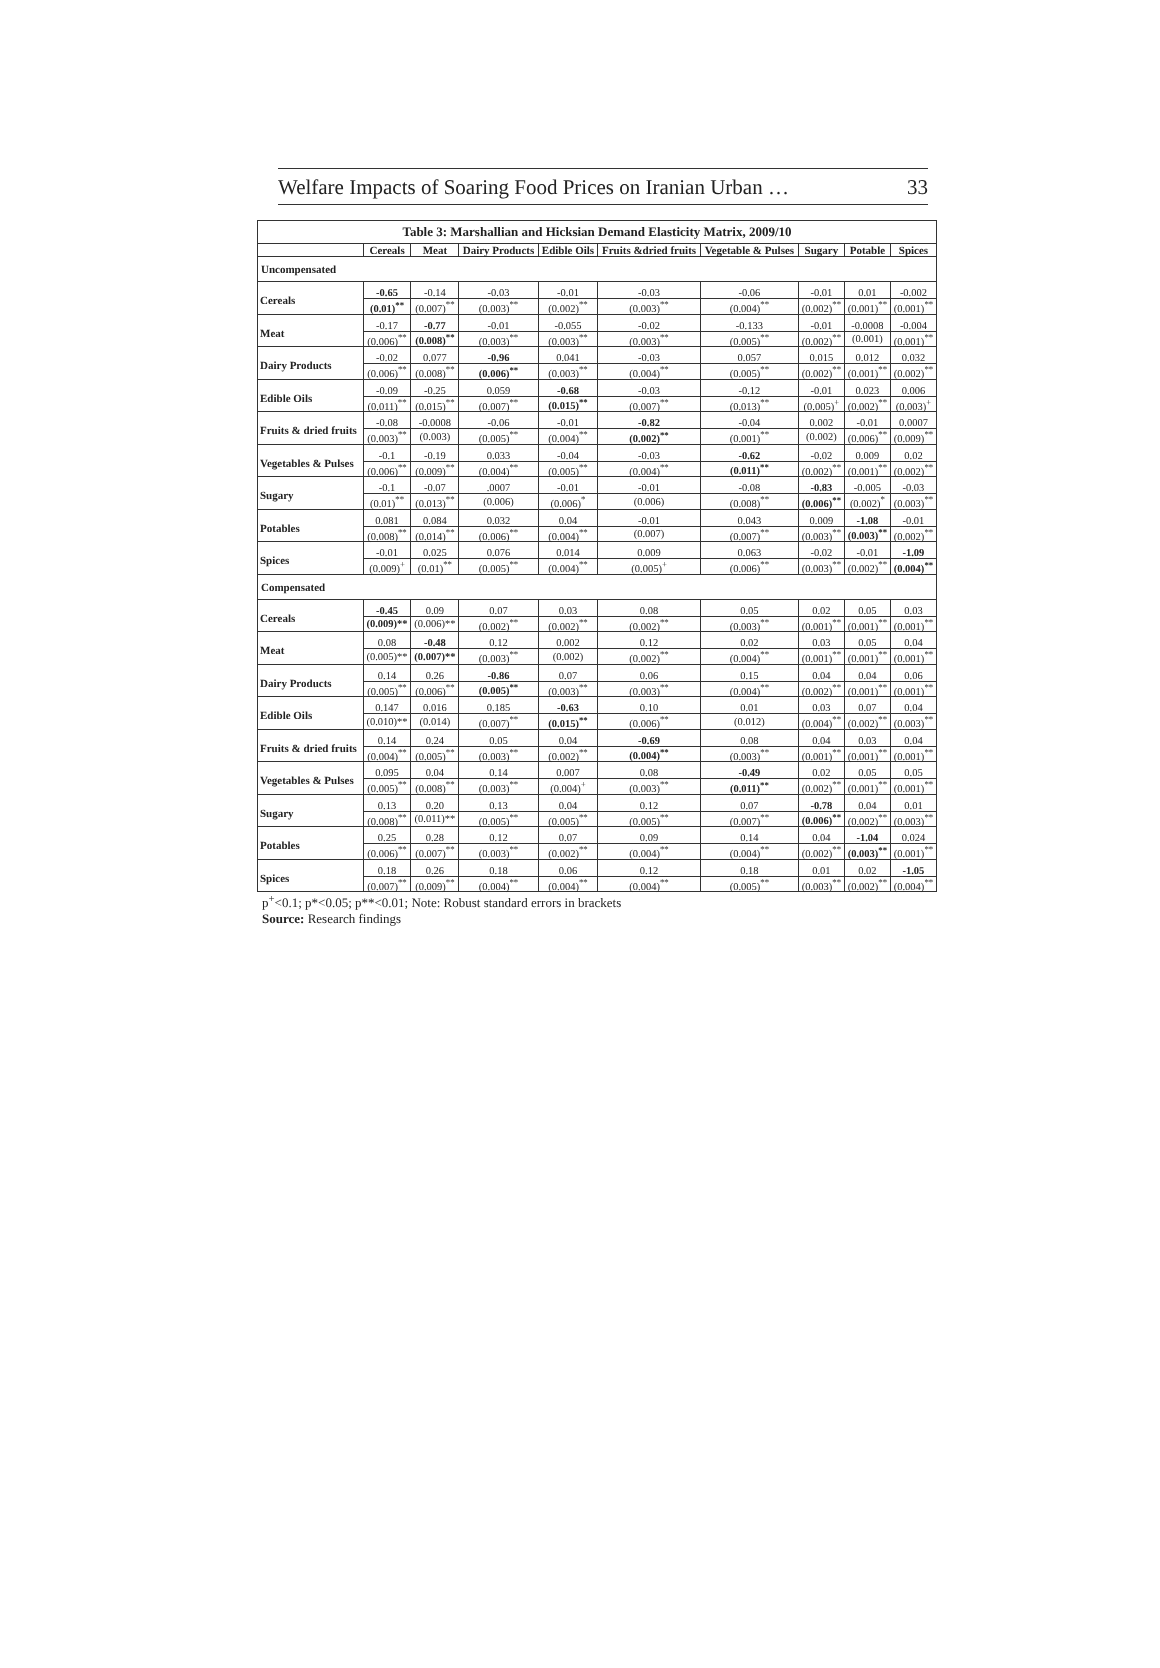Welfare Impacts of Soaring Food Prices on Iranian Urban … 33
| Table 3: Marshallian and Hicksian Demand Elasticity Matrix, 2009/10 | | | | | | | | | |
| | Cereals | Meat | Dairy Products | Edible Oils | Fruits &dried fruits | Vegetable & Pulses | Sugary | Potable | Spices |
| Uncompensated | | | | | | | | | |
| Cereals | -0.65 | -0.14 | -0.03 | -0.01 | -0.03 | -0.06 | -0.01 | 0.01 | -0.002 |
| | (0.01)<sup>**</sup> | (0.007)<sup>**</sup> | (0.003)<sup>**</sup> | (0.002)<sup>**</sup> | (0.003)<sup>**</sup> | (0.004)<sup>**</sup> | (0.002)<sup>**</sup> | (0.001)<sup>**</sup> | (0.001)<sup>**</sup> |
| Meat | -0.17 | -0.77 | -0.01 | -0.055 | -0.02 | -0.133 | -0.01 | -0.0008 | -0.004 |
| | (0.006)<sup>**</sup> | (0.008)<sup>**</sup> | (0.003)<sup>**</sup> | (0.003)<sup>**</sup> | (0.003)<sup>**</sup> | (0.005)<sup>**</sup> | (0.002)<sup>**</sup> | (0.001) | (0.001)<sup>**</sup> |
| Dairy Products | -0.02 | 0.077 | -0.96 | 0.041 | -0.03 | 0.057 | 0.015 | 0.012 | 0.032 |
| | (0.006)<sup>**</sup> | (0.008)<sup>**</sup> | (0.006)<sup>**</sup> | (0.003)<sup>**</sup> | (0.004)<sup>**</sup> | (0.005)<sup>**</sup> | (0.002)<sup>**</sup> | (0.001)<sup>**</sup> | (0.002)<sup>**</sup> |
| Edible Oils | -0.09 | -0.25 | 0.059 | -0.68 | -0.03 | -0.12 | -0.01 | 0.023 | 0.006 |
| | (0.011)<sup>**</sup> | (0.015)<sup>**</sup> | (0.007)<sup>**</sup> | (0.015)<sup>**</sup> | (0.007)<sup>**</sup> | (0.013)<sup>**</sup> | (0.005)<sup>+</sup> | (0.002)<sup>**</sup> | (0.003)<sup>+</sup> |
| Fruits & dried fruits | -0.08 | -0.0008 | -0.06 | -0.01 | -0.82 | -0.04 | 0.002 | -0.01 | 0.0007 |
| | (0.003)<sup>**</sup> | (0.003) | (0.005)<sup>**</sup> | (0.004)<sup>**</sup> | (0.002)<sup>**</sup> | (0.001)<sup>**</sup> | (0.002) | (0.006)<sup>**</sup> | (0.009)<sup>**</sup> |
| Vegetables & Pulses | -0.1 | -0.19 | 0.033 | -0.04 | -0.03 | -0.62 | -0.02 | 0.009 | 0.02 |
| | (0.006)<sup>**</sup> | (0.009)<sup>**</sup> | (0.004)<sup>**</sup> | (0.005)<sup>**</sup> | (0.004)<sup>**</sup> | (0.011)<sup>**</sup> | (0.002)<sup>**</sup> | (0.001)<sup>**</sup> | (0.002)<sup>**</sup> |
| Sugary | -0.1 | -0.07 | .0007 | -0.01 | -0.01 | -0.08 | -0.83 | -0.005 | -0.03 |
| | (0.01)<sup>**</sup> | (0.013)<sup>**</sup> | (0.006) | (0.006)<sup>*</sup> | (0.006) | (0.008)<sup>**</sup> | (0.006)<sup>**</sup> | (0.002)<sup>*</sup> | (0.003)<sup>**</sup> |
| Potables | 0.081 | 0.084 | 0.032 | 0.04 | -0.01 | 0.043 | 0.009 | -1.08 | -0.01 |
| | (0.008)<sup>**</sup> | (0.014)<sup>**</sup> | (0.006)<sup>**</sup> | (0.004)<sup>**</sup> | (0.007) | (0.007)<sup>**</sup> | (0.003)<sup>**</sup> | (0.003)<sup>**</sup> | (0.002)<sup>**</sup> |
| Spices | -0.01 | 0.025 | 0.076 | 0.014 | 0.009 | 0.063 | -0.02 | -0.01 | -1.09 |
| | (0.009)<sup>+</sup> | (0.01)<sup>**</sup> | (0.005)<sup>**</sup> | (0.004)<sup>**</sup> | (0.005)<sup>+</sup> | (0.006)<sup>**</sup> | (0.003)<sup>**</sup> | (0.002)<sup>**</sup> | (0.004)<sup>**</sup> |
| Compensated | | | | | | | | | |
| Cereals | -0.45 | 0.09 | 0.07 | 0.03 | 0.08 | 0.05 | 0.02 | 0.05 | 0.03 |
| | (0.009)** | (0.006)** | (0.002)<sup>**</sup> | (0.002)<sup>**</sup> | (0.002)<sup>**</sup> | (0.003)<sup>**</sup> | (0.001)<sup>**</sup> | (0.001)<sup>**</sup> | (0.001)<sup>**</sup> |
| Meat | 0.08 | -0.48 | 0.12 | 0.002 | 0.12 | 0.02 | 0.03 | 0.05 | 0.04 |
| | (0.005)** | (0.007)** | (0.003)<sup>**</sup> | (0.002) | (0.002)<sup>**</sup> | (0.004)<sup>**</sup> | (0.001)<sup>**</sup> | (0.001)<sup>**</sup> | (0.001)<sup>**</sup> |
| Dairy Products | 0.14 | 0.26 | -0.86 | 0.07 | 0.06 | 0.15 | 0.04 | 0.04 | 0.06 |
| | (0.005)<sup>**</sup> | (0.006)<sup>**</sup> | (0.005)<sup>**</sup> | (0.003)<sup>**</sup> | (0.003)<sup>**</sup> | (0.004)<sup>**</sup> | (0.002)<sup>**</sup> | (0.001)<sup>**</sup> | (0.001)<sup>**</sup> |
| Edible Oils | 0.147 | 0.016 | 0.185 | -0.63 | 0.10 | 0.01 | 0.03 | 0.07 | 0.04 |
| | (0.010)** | (0.014) | (0.007)<sup>**</sup> | (0.015)<sup>**</sup> | (0.006)<sup>**</sup> | (0.012) | (0.004)<sup>**</sup> | (0.002)<sup>**</sup> | (0.003)<sup>**</sup> |
| Fruits & dried fruits | 0.14 | 0.24 | 0.05 | 0.04 | -0.69 | 0.08 | 0.04 | 0.03 | 0.04 |
| | (0.004)<sup>**</sup> | (0.005)<sup>**</sup> | (0.003)<sup>**</sup> | (0.002)<sup>**</sup> | (0.004)<sup>**</sup> | (0.003)<sup>**</sup> | (0.001)<sup>**</sup> | (0.001)<sup>**</sup> | (0.001)<sup>**</sup> |
| Vegetables & Pulses | 0.095 | 0.04 | 0.14 | 0.007 | 0.08 | -0.49 | 0.02 | 0.05 | 0.05 |
| | (0.005)<sup>**</sup> | (0.008)<sup>**</sup> | (0.003)<sup>**</sup> | (0.004)<sup>+</sup> | (0.003)<sup>**</sup> | (0.011)<sup>**</sup> | (0.002)<sup>**</sup> | (0.001)<sup>**</sup> | (0.001)<sup>**</sup> |
| Sugary | 0.13 | 0.20 | 0.13 | 0.04 | 0.12 | 0.07 | -0.78 | 0.04 | 0.01 |
| | (0.008)<sup>**</sup> | (0.011)** | (0.005)<sup>**</sup> | (0.005)<sup>**</sup> | (0.005)<sup>**</sup> | (0.007)<sup>**</sup> | (0.006)<sup>**</sup> | (0.002)<sup>**</sup> | (0.003)<sup>**</sup> |
| Potables | 0.25 | 0.28 | 0.12 | 0.07 | 0.09 | 0.14 | 0.04 | -1.04 | 0.024 |
| | (0.006)<sup>**</sup> | (0.007)<sup>**</sup> | (0.003)<sup>**</sup> | (0.002)<sup>**</sup> | (0.004)<sup>**</sup> | (0.004)<sup>**</sup> | (0.002)<sup>**</sup> | (0.003)<sup>**</sup> | (0.001)<sup>**</sup> |
| Spices | 0.18 | 0.26 | 0.18 | 0.06 | 0.12 | 0.18 | 0.01 | 0.02 | -1.05 |
| | (0.007)<sup>**</sup> | (0.009)<sup>**</sup> | (0.004)<sup>**</sup> | (0.004)<sup>**</sup> | (0.004)<sup>**</sup> | (0.005)<sup>**</sup> | (0.003)<sup>**</sup> | (0.002)<sup>**</sup> | (0.004)<sup>**</sup> |
p<sup>+</sup><0.1; p*<0.05; p**<0.01; Note: Robust standard errors in brackets
Source: Research findings